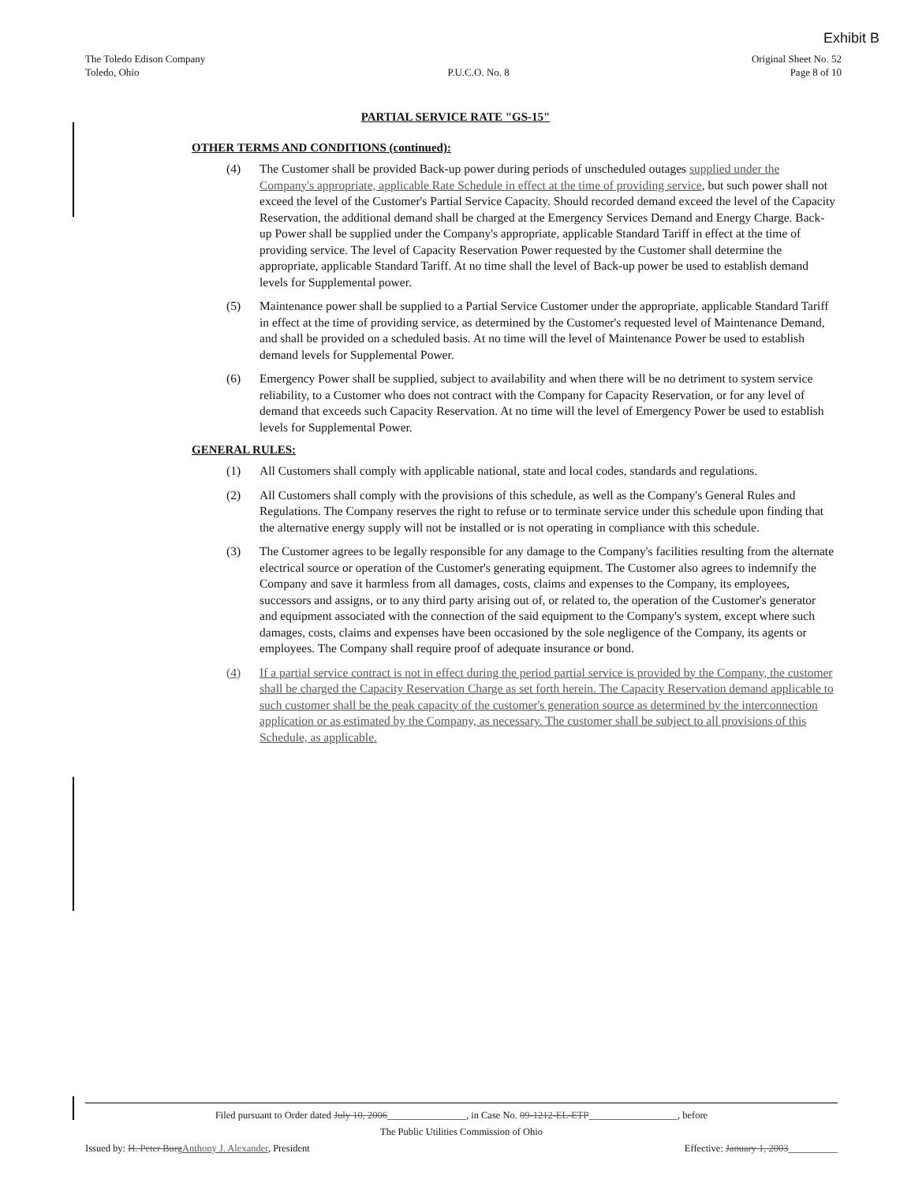Exhibit B
The Toledo Edison Company
Toledo, Ohio
P.U.C.O. No. 8 Original Sheet No. 52
Page 8 of 10
PARTIAL SERVICE RATE "GS-15"
OTHER TERMS AND CONDITIONS (continued):
(4) The Customer shall be provided Back-up power during periods of unscheduled outages supplied under the Company's appropriate, applicable Rate Schedule in effect at the time of providing service, but such power shall not exceed the level of the Customer's Partial Service Capacity. Should recorded demand exceed the level of the Capacity Reservation, the additional demand shall be charged at the Emergency Services Demand and Energy Charge. Back-up Power shall be supplied under the Company's appropriate, applicable Standard Tariff in effect at the time of providing service. The level of Capacity Reservation Power requested by the Customer shall determine the appropriate, applicable Standard Tariff. At no time shall the level of Back-up power be used to establish demand levels for Supplemental power.
(5) Maintenance power shall be supplied to a Partial Service Customer under the appropriate, applicable Standard Tariff in effect at the time of providing service, as determined by the Customer's requested level of Maintenance Demand, and shall be provided on a scheduled basis. At no time will the level of Maintenance Power be used to establish demand levels for Supplemental Power.
(6) Emergency Power shall be supplied, subject to availability and when there will be no detriment to system service reliability, to a Customer who does not contract with the Company for Capacity Reservation, or for any level of demand that exceeds such Capacity Reservation. At no time will the level of Emergency Power be used to establish levels for Supplemental Power.
GENERAL RULES:
(1) All Customers shall comply with applicable national, state and local codes, standards and regulations.
(2) All Customers shall comply with the provisions of this schedule, as well as the Company's General Rules and Regulations. The Company reserves the right to refuse or to terminate service under this schedule upon finding that the alternative energy supply will not be installed or is not operating in compliance with this schedule.
(3) The Customer agrees to be legally responsible for any damage to the Company's facilities resulting from the alternate electrical source or operation of the Customer's generating equipment. The Customer also agrees to indemnify the Company and save it harmless from all damages, costs, claims and expenses to the Company, its employees, successors and assigns, or to any third party arising out of, or related to, the operation of the Customer's generator and equipment associated with the connection of the said equipment to the Company's system, except where such damages, costs, claims and expenses have been occasioned by the sole negligence of the Company, its agents or employees. The Company shall require proof of adequate insurance or bond.
(4) If a partial service contract is not in effect during the period partial service is provided by the Company, the customer shall be charged the Capacity Reservation Charge as set forth herein. The Capacity Reservation demand applicable to such customer shall be the peak capacity of the customer's generation source as determined by the interconnection application or as estimated by the Company, as necessary. The customer shall be subject to all provisions of this Schedule, as applicable.
Filed pursuant to Order dated July 10, 2006________________, in Case No. 09-1212-EL-ETP__________________, before
The Public Utilities Commission of Ohio
Issued by: H. Peter Burg Anthony J. Alexander, President
Effective: January 1, 2003__________